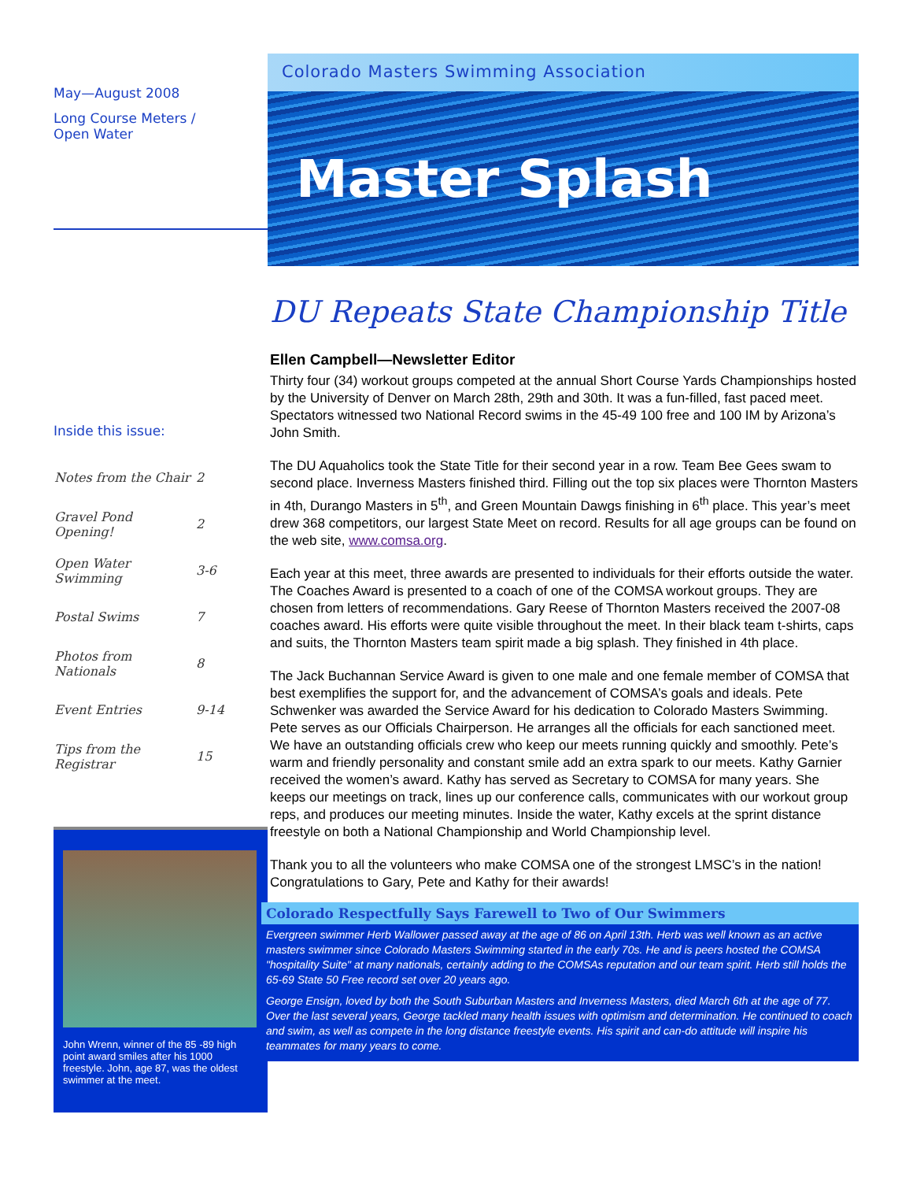May—August 2008
Long Course Meters /
Open Water
Inside this issue:
| Notes from the Chair | 2 |
| Gravel Pond Opening! | 2 |
| Open Water Swimming | 3-6 |
| Postal Swims | 7 |
| Photos from Nationals | 8 |
| Event Entries | 9-14 |
| Tips from the Registrar | 15 |
John Wrenn, winner of the 85 -89 high point award smiles after his 1000 freestyle. John, age 87, was the oldest swimmer at the meet.
Colorado Masters Swimming Association
Master Splash
DU Repeats State Championship Title
Ellen Campbell—Newsletter Editor
Thirty four (34) workout groups competed at the annual Short Course Yards Championships hosted by the University of Denver on March 28th, 29th and 30th. It was a fun-filled, fast paced meet. Spectators witnessed two National Record swims in the 45-49 100 free and 100 IM by Arizona’s John Smith.
The DU Aquaholics took the State Title for their second year in a row. Team Bee Gees swam to second place. Inverness Masters finished third. Filling out the top six places were Thornton Masters in 4th, Durango Masters in 5<sup>th</sup>, and Green Mountain Dawgs finishing in 6<sup>th</sup> place. This year’s meet drew 368 competitors, our largest State Meet on record. Results for all age groups can be found on the web site, www.comsa.org.
Each year at this meet, three awards are presented to individuals for their efforts outside the water. The Coaches Award is presented to a coach of one of the COMSA workout groups. They are chosen from letters of recommendations. Gary Reese of Thornton Masters received the 2007-08 coaches award. His efforts were quite visible throughout the meet. In their black team t-shirts, caps and suits, the Thornton Masters team spirit made a big splash. They finished in 4th place.
The Jack Buchannan Service Award is given to one male and one female member of COMSA that best exemplifies the support for, and the advancement of COMSA’s goals and ideals. Pete Schwenker was awarded the Service Award for his dedication to Colorado Masters Swimming. Pete serves as our Officials Chairperson. He arranges all the officials for each sanctioned meet. We have an outstanding officials crew who keep our meets running quickly and smoothly. Pete’s warm and friendly personality and constant smile add an extra spark to our meets. Kathy Garnier received the women’s award. Kathy has served as Secretary to COMSA for many years. She keeps our meetings on track, lines up our conference calls, communicates with our workout group reps, and produces our meeting minutes. Inside the water, Kathy excels at the sprint distance freestyle on both a National Championship and World Championship level.
Thank you to all the volunteers who make COMSA one of the strongest LMSC’s in the nation! Congratulations to Gary, Pete and Kathy for their awards!
Colorado Respectfully Says Farewell to Two of Our Swimmers
Evergreen swimmer Herb Wallower passed away at the age of 86 on April 13th. Herb was well known as an active masters swimmer since Colorado Masters Swimming started in the early 70s. He and is peers hosted the COMSA "hospitality Suite" at many nationals, certainly adding to the COMSAs reputation and our team spirit. Herb still holds the 65-69 State 50 Free record set over 20 years ago.
George Ensign, loved by both the South Suburban Masters and Inverness Masters, died March 6th at the age of 77. Over the last several years, George tackled many health issues with optimism and determination. He continued to coach and swim, as well as compete in the long distance freestyle events. His spirit and can-do attitude will inspire his teammates for many years to come.